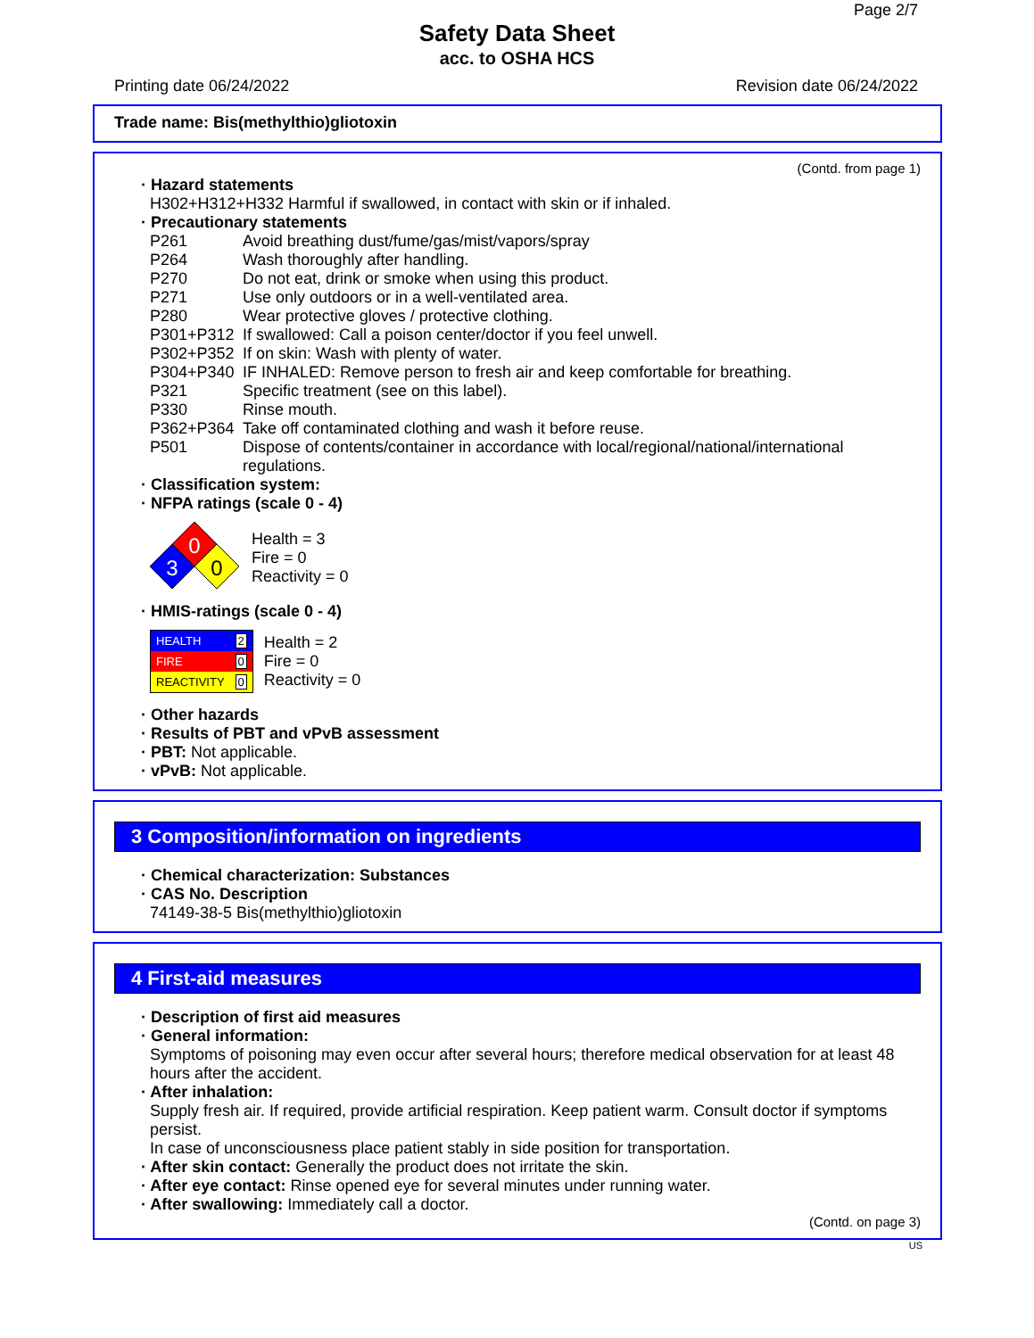Page 2/7
Safety Data Sheet
acc. to OSHA HCS
Printing date 06/24/2022 Revision date 06/24/2022
Trade name: Bis(methylthio)gliotoxin
(Contd. from page 1)
· Hazard statements
H302+H312+H332 Harmful if swallowed, in contact with skin or if inhaled.
· Precautionary statements
| P261 | Avoid breathing dust/fume/gas/mist/vapors/spray |
| P264 | Wash thoroughly after handling. |
| P270 | Do not eat, drink or smoke when using this product. |
| P271 | Use only outdoors or in a well-ventilated area. |
| P280 | Wear protective gloves / protective clothing. |
| P301+P312 | If swallowed: Call a poison center/doctor if you feel unwell. |
| P302+P352 | If on skin: Wash with plenty of water. |
| P304+P340 | IF INHALED: Remove person to fresh air and keep comfortable for breathing. |
| P321 | Specific treatment (see on this label). |
| P330 | Rinse mouth. |
| P362+P364 | Take off contaminated clothing and wash it before reuse. |
| P501 | Dispose of contents/container in accordance with local/regional/national/international regulations. |
· Classification system:
· NFPA ratings (scale 0 - 4)
0
3
0
Health = 3
Fire = 0
Reactivity = 0
· HMIS-ratings (scale 0 - 4)
| HEALTH | 2 |
| FIRE | 0 |
| REACTIVITY | 0 |
Health = 2
Fire = 0
Reactivity = 0
· Other hazards
· Results of PBT and vPvB assessment
· PBT: Not applicable.
· vPvB: Not applicable.
3 Composition/information on ingredients
· Chemical characterization: Substances
· CAS No. Description
74149-38-5 Bis(methylthio)gliotoxin
4 First-aid measures
· Description of first aid measures
· General information:
Symptoms of poisoning may even occur after several hours; therefore medical observation for at least 48 hours after the accident.
· After inhalation:
Supply fresh air. If required, provide artificial respiration. Keep patient warm. Consult doctor if symptoms persist.
In case of unconsciousness place patient stably in side position for transportation.
· After skin contact: Generally the product does not irritate the skin.
· After eye contact: Rinse opened eye for several minutes under running water.
· After swallowing: Immediately call a doctor.
(Contd. on page 3)
US